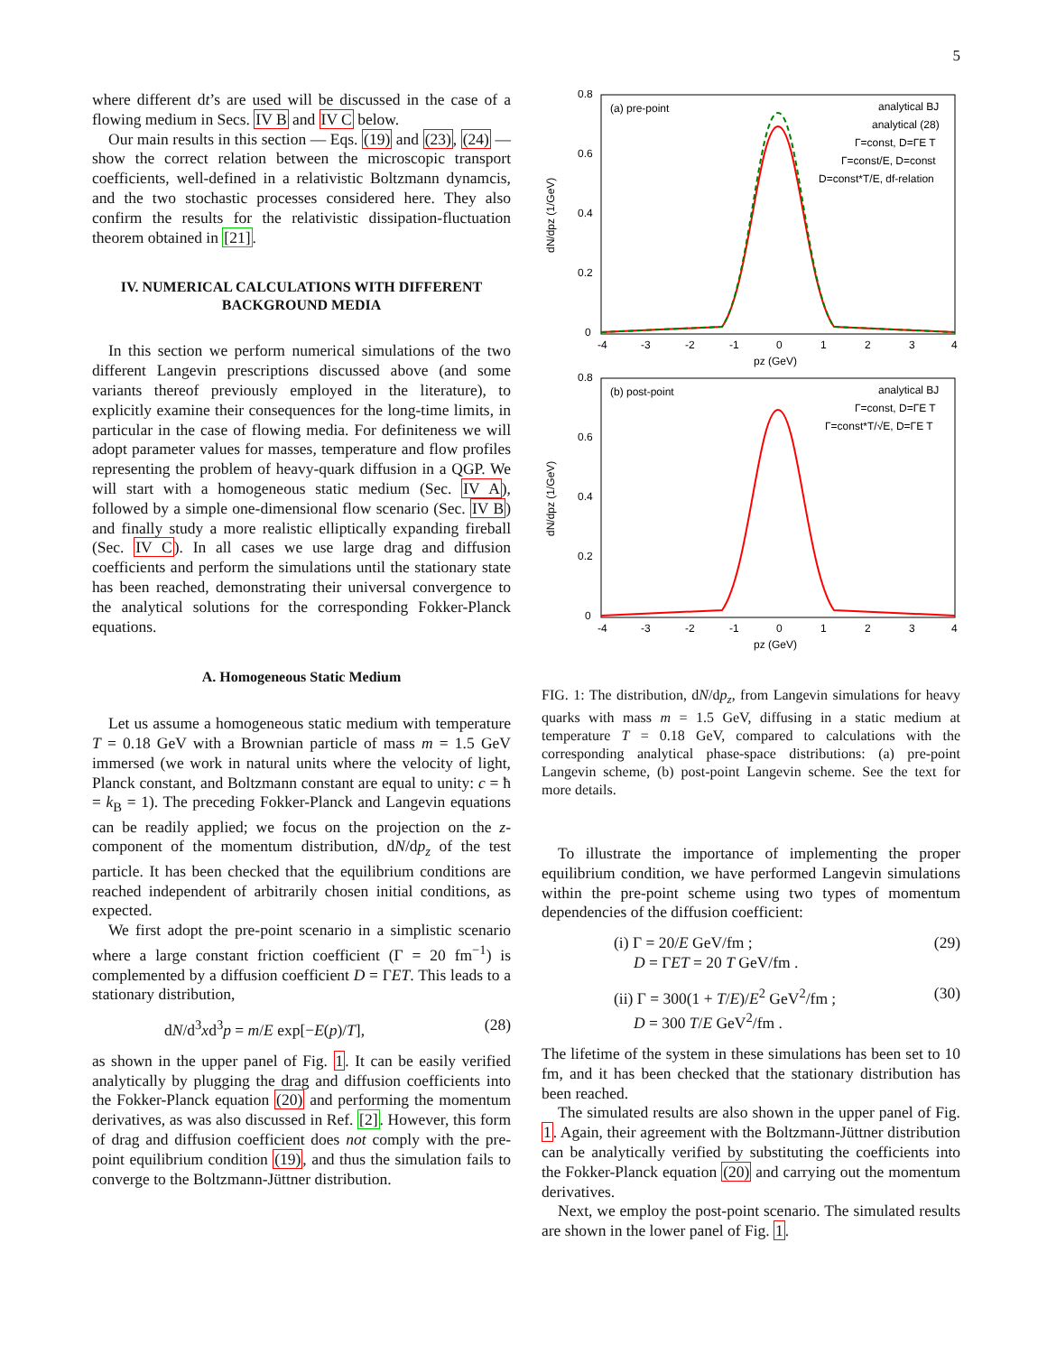5
where different dt’s are used will be discussed in the case of a flowing medium in Secs. IV B and IV C below.
Our main results in this section — Eqs. (19) and (23), (24) — show the correct relation between the microscopic transport coefficients, well-defined in a relativistic Boltzmann dynamcis, and the two stochastic processes considered here. They also confirm the results for the relativistic dissipation-fluctuation theorem obtained in [21].
IV. NUMERICAL CALCULATIONS WITH DIFFERENT BACKGROUND MEDIA
In this section we perform numerical simulations of the two different Langevin prescriptions discussed above (and some variants thereof previously employed in the literature), to explicitly examine their consequences for the long-time limits, in particular in the case of flowing media. For definiteness we will adopt parameter values for masses, temperature and flow profiles representing the problem of heavy-quark diffusion in a QGP. We will start with a homogeneous static medium (Sec. IV A), followed by a simple one-dimensional flow scenario (Sec. IV B) and finally study a more realistic elliptically expanding fireball (Sec. IV C). In all cases we use large drag and diffusion coefficients and perform the simulations until the stationary state has been reached, demonstrating their universal convergence to the analytical solutions for the corresponding Fokker-Planck equations.
A. Homogeneous Static Medium
Let us assume a homogeneous static medium with temperature T = 0.18 GeV with a Brownian particle of mass m = 1.5 GeV immersed (we work in natural units where the velocity of light, Planck constant, and Boltzmann constant are equal to unity: c = ħ = k<sub>B</sub> = 1). The preceding Fokker-Planck and Langevin equations can be readily applied; we focus on the projection on the z-component of the momentum distribution, dN/dp<sub>z</sub> of the test particle. It has been checked that the equilibrium conditions are reached independent of arbitrarily chosen initial conditions, as expected.
We first adopt the pre-point scenario in a simplistic scenario where a large constant friction coefficient (Γ = 20 fm<sup>−1</sup>) is complemented by a diffusion coefficient D = ΓET. This leads to a stationary distribution,
dN/d<sup>3</sup>xd<sup>3</sup>p = m/E exp[−E(p)/T], (28)
as shown in the upper panel of Fig. 1. It can be easily verified analytically by plugging the drag and diffusion coefficients into the Fokker-Planck equation (20) and performing the momentum derivatives, as was also discussed in Ref. [2]. However, this form of drag and diffusion coefficient does not comply with the pre-point equilibrium condition (19), and thus the simulation fails to converge to the Boltzmann-Jüttner distribution.
0.8
0.6
0.4
0.2
0
-4
-3
-2
-1
0
1
2
3
4
pz (GeV)
dN/dpz (1/GeV)
(a) pre-point
analytical BJ
analytical (28)
Γ=const, D=ΓE T
Γ=const/E, D=const
D=const*T/E, df-relation
0.8
0.6
0.4
0.2
0
-4
-3
-2
-1
0
1
2
3
4
pz (GeV)
dN/dpz (1/GeV)
(b) post-point
analytical BJ
Γ=const, D=ΓE T
Γ=const*T/√E, D=ΓE T
FIG. 1: The distribution, dN/dp<sub>z</sub>, from Langevin simulations for heavy quarks with mass m = 1.5 GeV, diffusing in a static medium at temperature T = 0.18 GeV, compared to calculations with the corresponding analytical phase-space distributions: (a) pre-point Langevin scheme, (b) post-point Langevin scheme. See the text for more details.
To illustrate the importance of implementing the proper equilibrium condition, we have performed Langevin simulations within the pre-point scheme using two types of momentum dependencies of the diffusion coefficient:
(i) Γ = 20/E GeV/fm ;
D = ΓET = 20 T GeV/fm . (29)
(ii) Γ = 300(1 + T/E)/E<sup>2</sup> GeV<sup>2</sup>/fm ;
D = 300 T/E GeV<sup>2</sup>/fm . (30)
The lifetime of the system in these simulations has been set to 10 fm, and it has been checked that the stationary distribution has been reached.
The simulated results are also shown in the upper panel of Fig. 1. Again, their agreement with the Boltzmann-Jüttner distribution can be analytically verified by substituting the coefficients into the Fokker-Planck equation (20) and carrying out the momentum derivatives.
Next, we employ the post-point scenario. The simulated results are shown in the lower panel of Fig. 1.